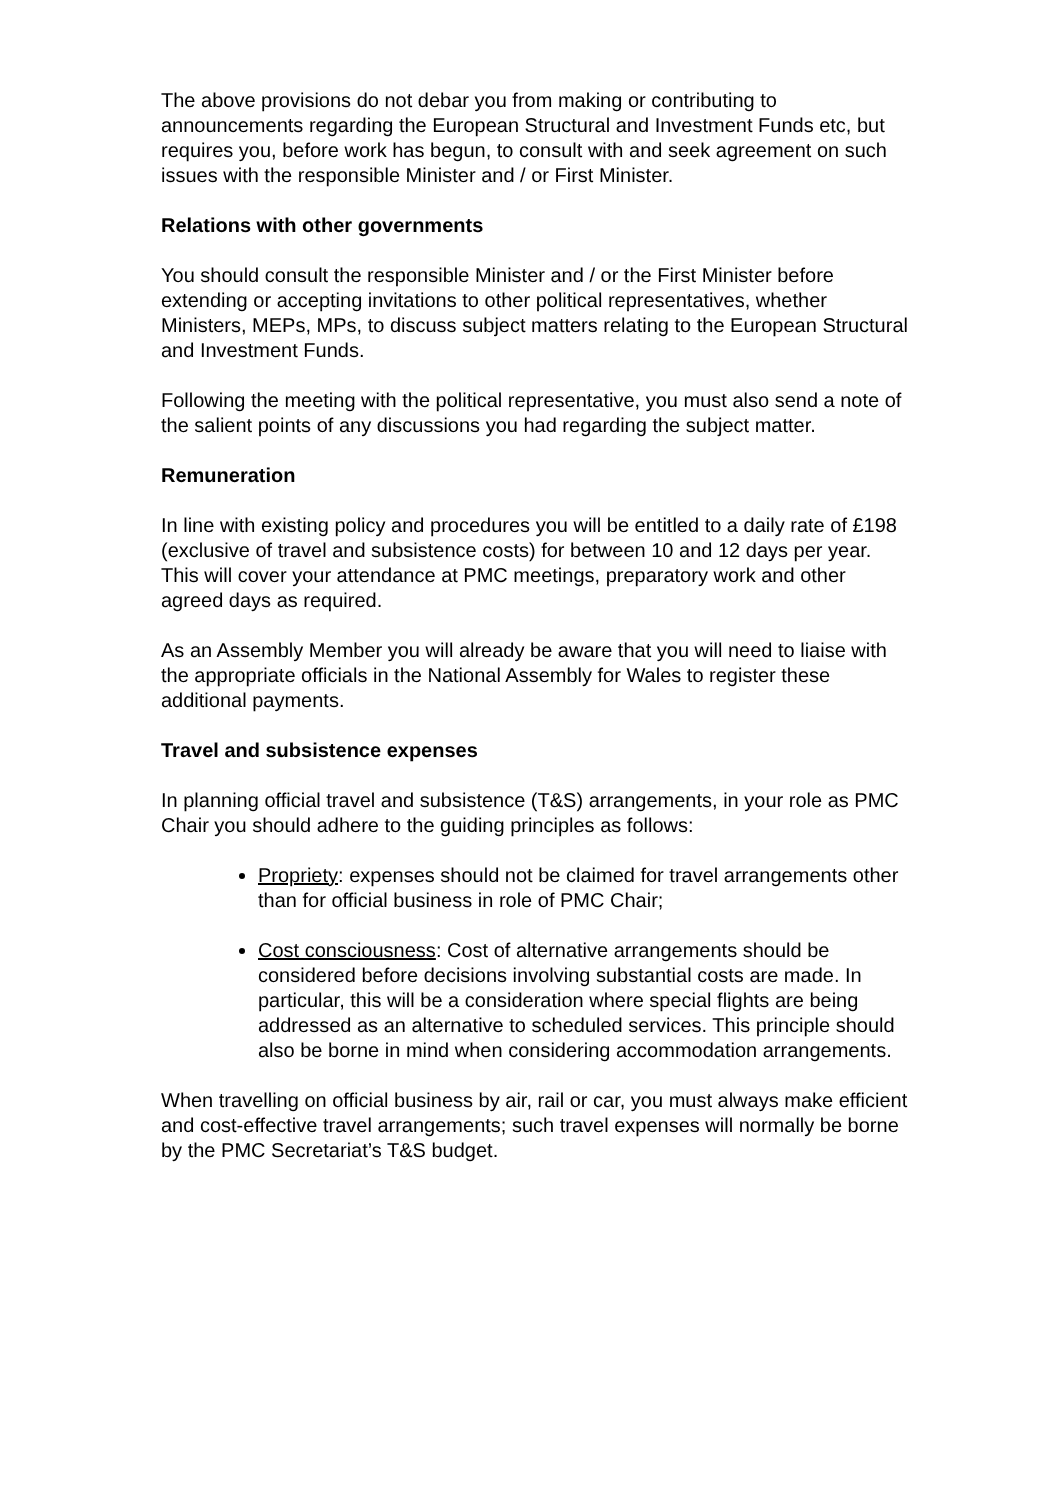The above provisions do not debar you from making or contributing to announcements regarding the European Structural and Investment Funds etc, but requires you, before work has begun, to consult with and seek agreement on such issues with the responsible Minister and / or First Minister.
Relations with other governments
You should consult the responsible Minister and / or the First Minister before extending or accepting invitations to other political representatives, whether Ministers, MEPs, MPs, to discuss subject matters relating to the European Structural and Investment Funds.
Following the meeting with the political representative, you must also send a note of the salient points of any discussions you had regarding the subject matter.
Remuneration
In line with existing policy and procedures you will be entitled to a daily rate of £198 (exclusive of travel and subsistence costs) for between 10 and 12 days per year. This will cover your attendance at PMC meetings, preparatory work and other agreed days as required.
As an Assembly Member you will already be aware that you will need to liaise with the appropriate officials in the National Assembly for Wales to register these additional payments.
Travel and subsistence expenses
In planning official travel and subsistence (T&S) arrangements, in your role as PMC Chair you should adhere to the guiding principles as follows:
Propriety: expenses should not be claimed for travel arrangements other than for official business in role of PMC Chair;
Cost consciousness: Cost of alternative arrangements should be considered before decisions involving substantial costs are made. In particular, this will be a consideration where special flights are being addressed as an alternative to scheduled services. This principle should also be borne in mind when considering accommodation arrangements.
When travelling on official business by air, rail or car, you must always make efficient and cost-effective travel arrangements; such travel expenses will normally be borne by the PMC Secretariat’s T&S budget.